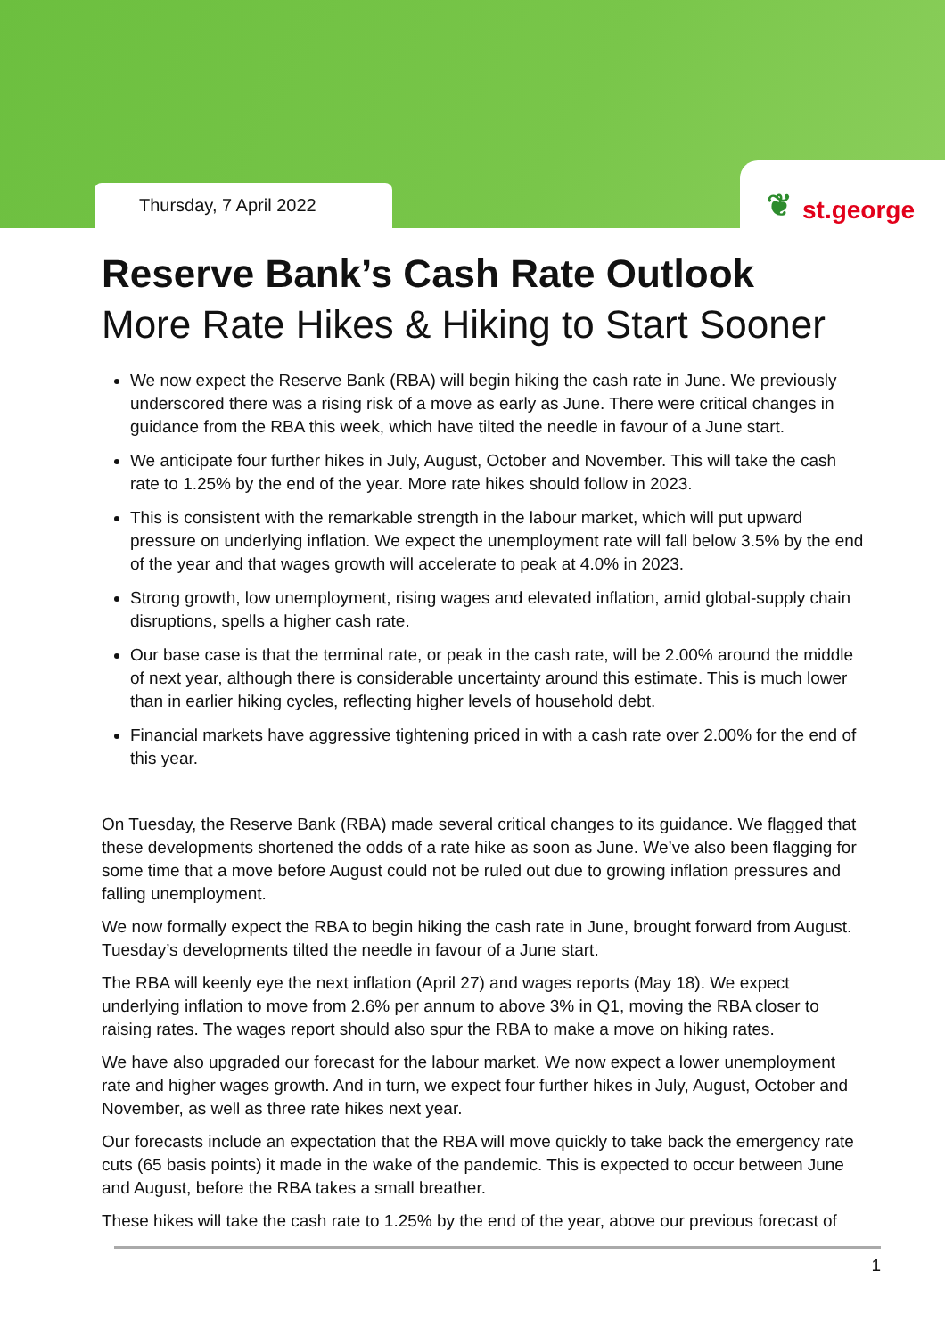Thursday, 7 April 2022
❦ st.george
Reserve Bank’s Cash Rate Outlook
More Rate Hikes & Hiking to Start Sooner
We now expect the Reserve Bank (RBA) will begin hiking the cash rate in June. We previously underscored there was a rising risk of a move as early as June. There were critical changes in guidance from the RBA this week, which have tilted the needle in favour of a June start.
We anticipate four further hikes in July, August, October and November. This will take the cash rate to 1.25% by the end of the year. More rate hikes should follow in 2023.
This is consistent with the remarkable strength in the labour market, which will put upward pressure on underlying inflation. We expect the unemployment rate will fall below 3.5% by the end of the year and that wages growth will accelerate to peak at 4.0% in 2023.
Strong growth, low unemployment, rising wages and elevated inflation, amid global-supply chain disruptions, spells a higher cash rate.
Our base case is that the terminal rate, or peak in the cash rate, will be 2.00% around the middle of next year, although there is considerable uncertainty around this estimate. This is much lower than in earlier hiking cycles, reflecting higher levels of household debt.
Financial markets have aggressive tightening priced in with a cash rate over 2.00% for the end of this year.
On Tuesday, the Reserve Bank (RBA) made several critical changes to its guidance. We flagged that these developments shortened the odds of a rate hike as soon as June. We’ve also been flagging for some time that a move before August could not be ruled out due to growing inflation pressures and falling unemployment.
We now formally expect the RBA to begin hiking the cash rate in June, brought forward from August. Tuesday’s developments tilted the needle in favour of a June start.
The RBA will keenly eye the next inflation (April 27) and wages reports (May 18). We expect underlying inflation to move from 2.6% per annum to above 3% in Q1, moving the RBA closer to raising rates. The wages report should also spur the RBA to make a move on hiking rates.
We have also upgraded our forecast for the labour market. We now expect a lower unemployment rate and higher wages growth. And in turn, we expect four further hikes in July, August, October and November, as well as three rate hikes next year.
Our forecasts include an expectation that the RBA will move quickly to take back the emergency rate cuts (65 basis points) it made in the wake of the pandemic. This is expected to occur between June and August, before the RBA takes a small breather.
These hikes will take the cash rate to 1.25% by the end of the year, above our previous forecast of
1